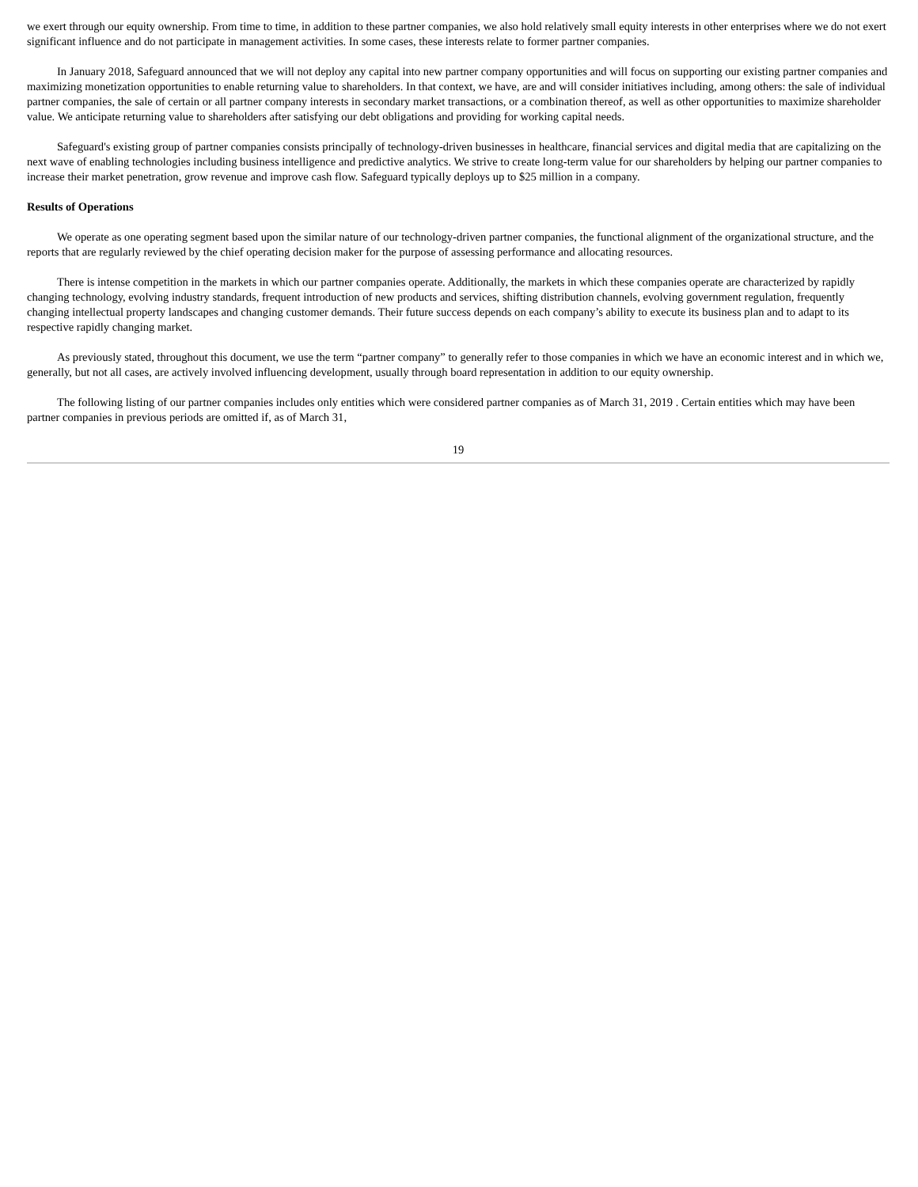we exert through our equity ownership. From time to time, in addition to these partner companies, we also hold relatively small equity interests in other enterprises where we do not exert significant influence and do not participate in management activities. In some cases, these interests relate to former partner companies.
In January 2018, Safeguard announced that we will not deploy any capital into new partner company opportunities and will focus on supporting our existing partner companies and maximizing monetization opportunities to enable returning value to shareholders. In that context, we have, are and will consider initiatives including, among others: the sale of individual partner companies, the sale of certain or all partner company interests in secondary market transactions, or a combination thereof, as well as other opportunities to maximize shareholder value. We anticipate returning value to shareholders after satisfying our debt obligations and providing for working capital needs.
Safeguard's existing group of partner companies consists principally of technology-driven businesses in healthcare, financial services and digital media that are capitalizing on the next wave of enabling technologies including business intelligence and predictive analytics. We strive to create long-term value for our shareholders by helping our partner companies to increase their market penetration, grow revenue and improve cash flow. Safeguard typically deploys up to $25 million in a company.
Results of Operations
We operate as one operating segment based upon the similar nature of our technology-driven partner companies, the functional alignment of the organizational structure, and the reports that are regularly reviewed by the chief operating decision maker for the purpose of assessing performance and allocating resources.
There is intense competition in the markets in which our partner companies operate. Additionally, the markets in which these companies operate are characterized by rapidly changing technology, evolving industry standards, frequent introduction of new products and services, shifting distribution channels, evolving government regulation, frequently changing intellectual property landscapes and changing customer demands. Their future success depends on each company’s ability to execute its business plan and to adapt to its respective rapidly changing market.
As previously stated, throughout this document, we use the term “partner company” to generally refer to those companies in which we have an economic interest and in which we, generally, but not all cases, are actively involved influencing development, usually through board representation in addition to our equity ownership.
The following listing of our partner companies includes only entities which were considered partner companies as of March 31, 2019 . Certain entities which may have been partner companies in previous periods are omitted if, as of March 31,
19